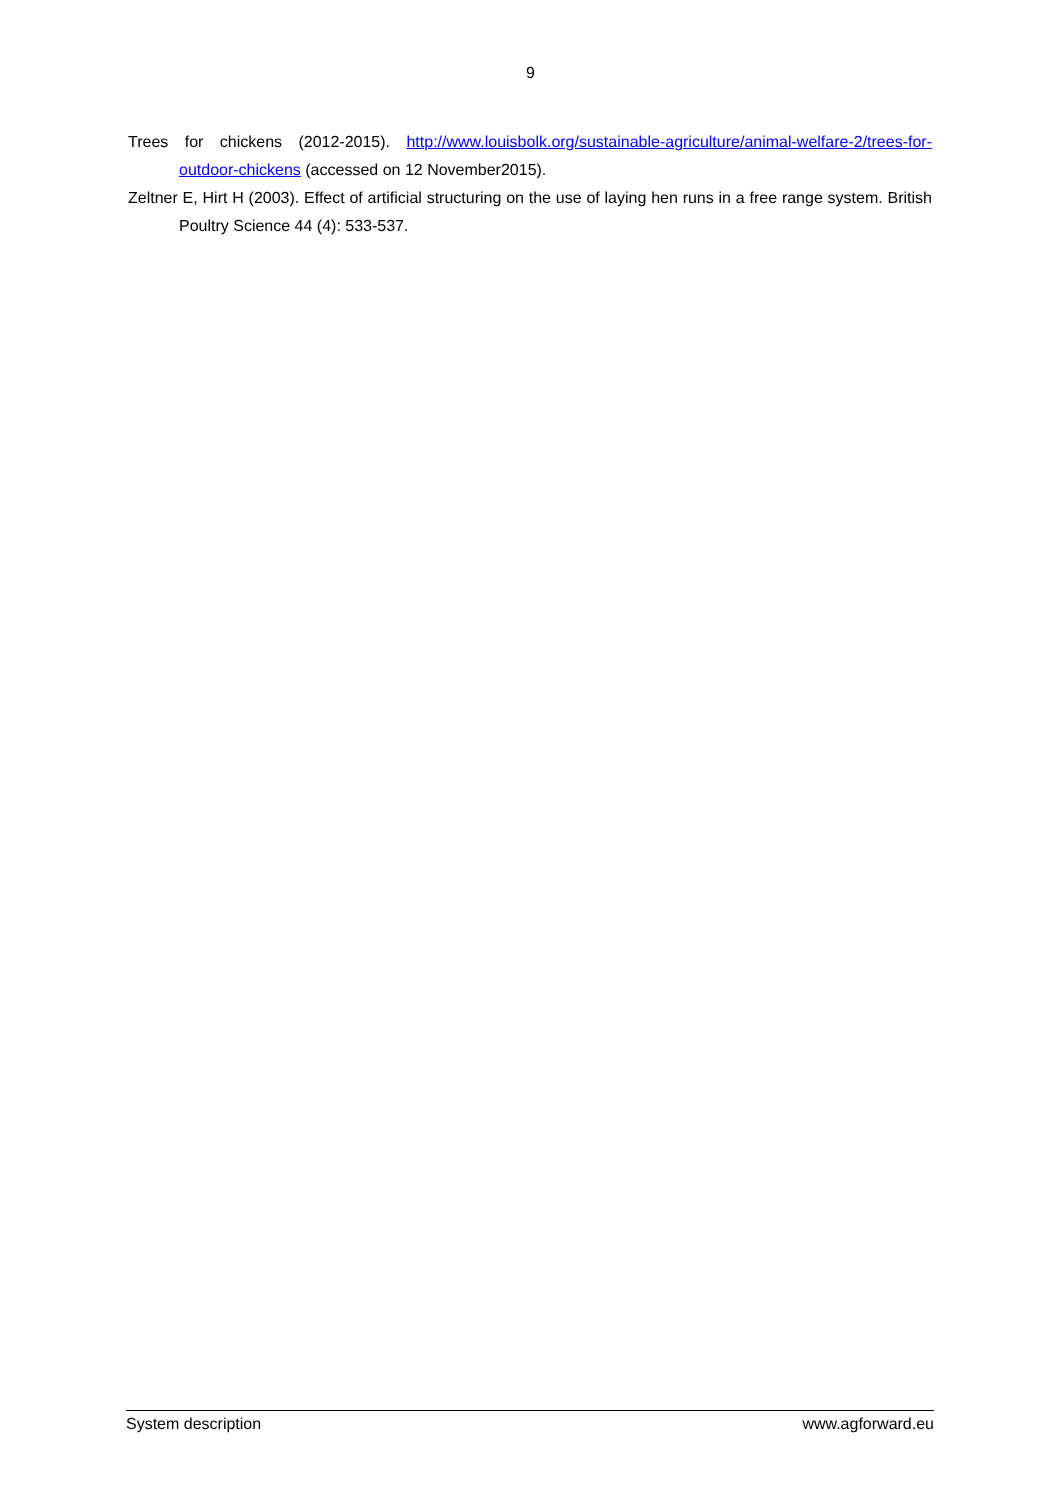9
Trees for chickens (2012-2015). http://www.louisbolk.org/sustainable-agriculture/animal-welfare-2/trees-for-outdoor-chickens (accessed on 12 November2015).
Zeltner E, Hirt H (2003). Effect of artificial structuring on the use of laying hen runs in a free range system. British Poultry Science 44 (4): 533-537.
System description www.agforward.eu